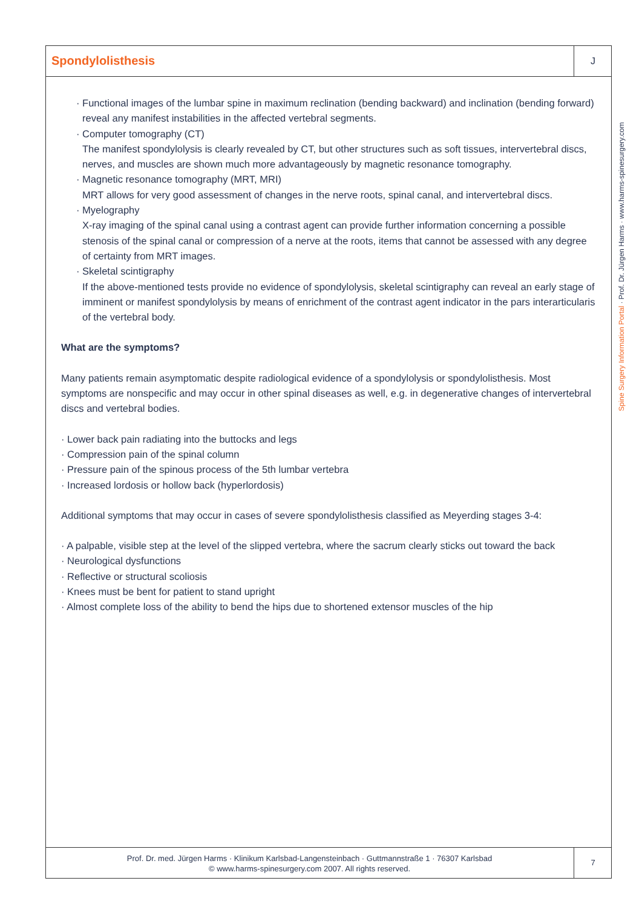Spondylolisthesis
J
· Functional images of the lumbar spine in maximum reclination (bending backward) and inclination (bending forward) reveal any manifest instabilities in the affected vertebral segments.
· Computer tomography (CT)
The manifest spondylolysis is clearly revealed by CT, but other structures such as soft tissues, intervertebral discs, nerves, and muscles are shown much more advantageously by magnetic resonance tomography.
· Magnetic resonance tomography (MRT, MRI)
MRT allows for very good assessment of changes in the nerve roots, spinal canal, and intervertebral discs.
· Myelography
X-ray imaging of the spinal canal using a contrast agent can provide further information concerning a possible stenosis of the spinal canal or compression of a nerve at the roots, items that cannot be assessed with any degree of certainty from MRT images.
· Skeletal scintigraphy
If the above-mentioned tests provide no evidence of spondylolysis, skeletal scintigraphy can reveal an early stage of imminent or manifest spondylolysis by means of enrichment of the contrast agent indicator in the pars interarticularis of the vertebral body.
What are the symptoms?
Many patients remain asymptomatic despite radiological evidence of a spondylolysis or spondylolisthesis. Most symptoms are nonspecific and may occur in other spinal diseases as well, e.g. in degenerative changes of intervertebral discs and vertebral bodies.
· Lower back pain radiating into the buttocks and legs
· Compression pain of the spinal column
· Pressure pain of the spinous process of the 5th lumbar vertebra
· Increased lordosis or hollow back (hyperlordosis)
Additional symptoms that may occur in cases of severe spondylolisthesis classified as Meyerding stages 3-4:
· A palpable, visible step at the level of the slipped vertebra, where the sacrum clearly sticks out toward the back
· Neurological dysfunctions
· Reflective or structural scoliosis
· Knees must be bent for patient to stand upright
· Almost complete loss of the ability to bend the hips due to shortened extensor muscles of the hip
Spine Surgery Information Portal · Prof. Dr. Jürgen Harms · www.harms-spinesurgery.com
Prof. Dr. med. Jürgen Harms · Klinikum Karlsbad-Langensteinbach · Guttmannstraße 1 · 76307 Karlsbad
© www.harms-spinesurgery.com 2007. All rights reserved.
7